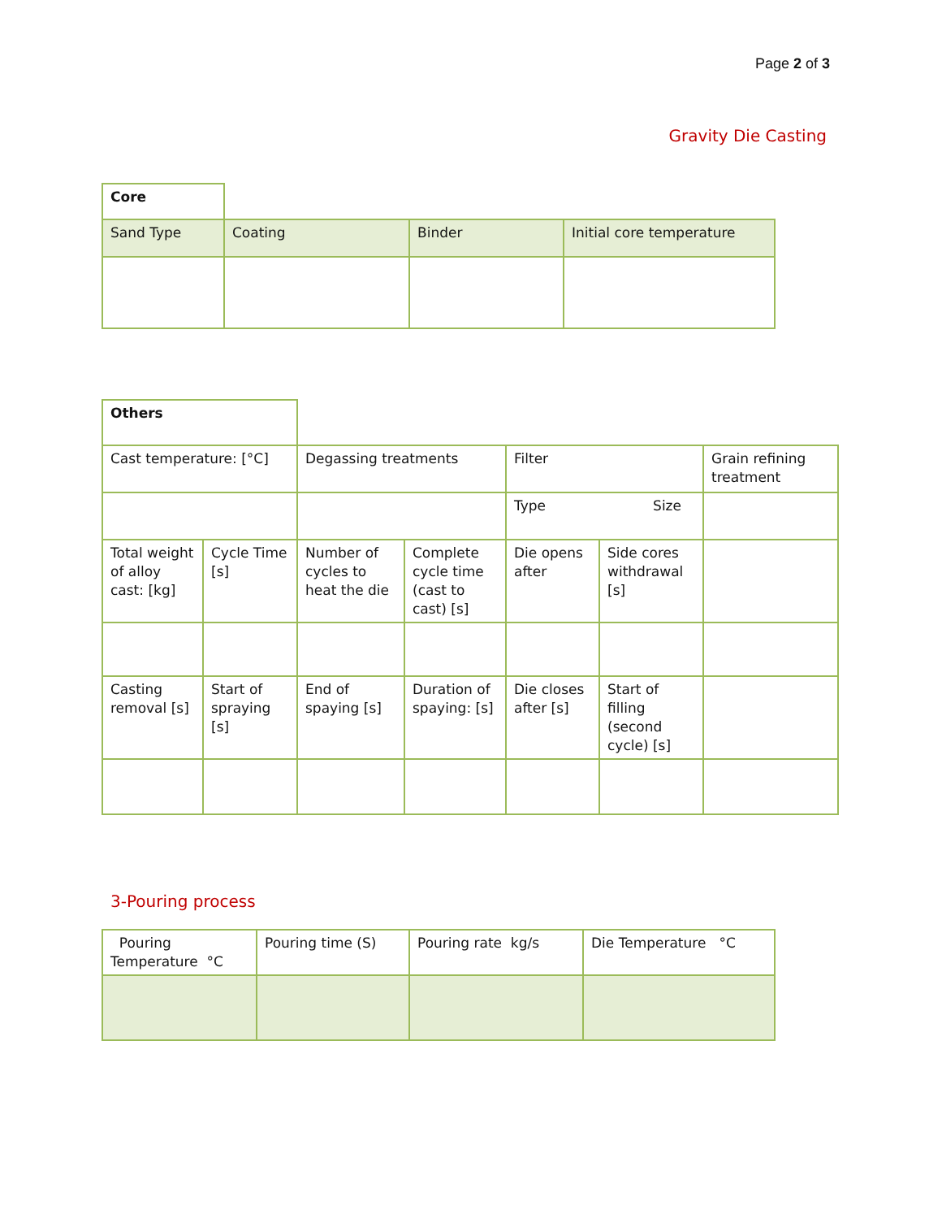Page 2 of 3
Gravity Die Casting
| Core | | | |
| Sand Type | Coating | Binder | Initial core temperature |
| Others | | | | | | |
| Cast temperature: [°C] | | Degassing treatments | | Filter | | Grain refining treatment |
| | | | | Type Size | | |
| Total weight of alloy cast: [kg] | Cycle Time [s] | Number of cycles to heat the die | Complete cycle time (cast to cast) [s] | Die opens after | Side cores withdrawal [s] | |
| Casting removal [s] | Start of spraying [s] | End of spaying [s] | Duration of spaying: [s] | Die closes after [s] | Start of filling (second cycle) [s] | |
3-Pouring process
| Pouring Temperature °C | Pouring time (S) | Pouring rate kg/s | Die Temperature °C |